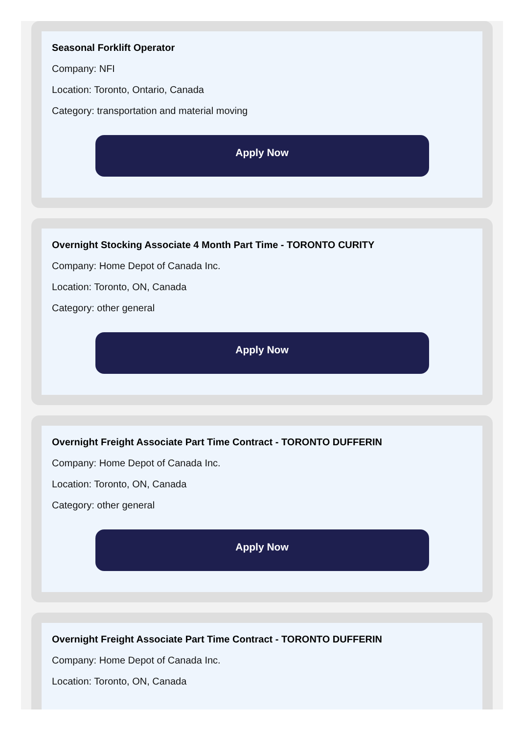Seasonal Forklift Operator
Company: NFI
Location: Toronto, Ontario, Canada
Category: transportation and material moving
Apply Now
Overnight Stocking Associate 4 Month Part Time - TORONTO CURITY
Company: Home Depot of Canada Inc.
Location: Toronto, ON, Canada
Category: other general
Apply Now
Overnight Freight Associate Part Time Contract - TORONTO DUFFERIN
Company: Home Depot of Canada Inc.
Location: Toronto, ON, Canada
Category: other general
Apply Now
Overnight Freight Associate Part Time Contract - TORONTO DUFFERIN
Company: Home Depot of Canada Inc.
Location: Toronto, ON, Canada